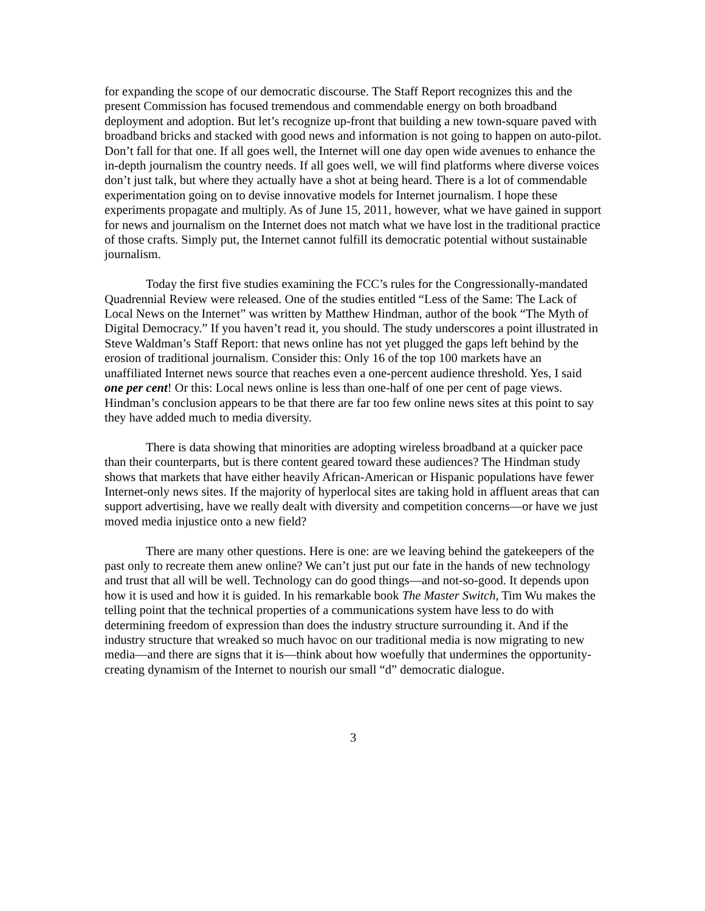for expanding the scope of our democratic discourse. The Staff Report recognizes this and the present Commission has focused tremendous and commendable energy on both broadband deployment and adoption. But let’s recognize up-front that building a new town-square paved with broadband bricks and stacked with good news and information is not going to happen on auto-pilot. Don’t fall for that one. If all goes well, the Internet will one day open wide avenues to enhance the in-depth journalism the country needs. If all goes well, we will find platforms where diverse voices don’t just talk, but where they actually have a shot at being heard. There is a lot of commendable experimentation going on to devise innovative models for Internet journalism. I hope these experiments propagate and multiply. As of June 15, 2011, however, what we have gained in support for news and journalism on the Internet does not match what we have lost in the traditional practice of those crafts. Simply put, the Internet cannot fulfill its democratic potential without sustainable journalism.
Today the first five studies examining the FCC’s rules for the Congressionally-mandated Quadrennial Review were released. One of the studies entitled “Less of the Same: The Lack of Local News on the Internet” was written by Matthew Hindman, author of the book “The Myth of Digital Democracy.” If you haven’t read it, you should. The study underscores a point illustrated in Steve Waldman’s Staff Report: that news online has not yet plugged the gaps left behind by the erosion of traditional journalism. Consider this: Only 16 of the top 100 markets have an unaffiliated Internet news source that reaches even a one-percent audience threshold. Yes, I said one per cent! Or this: Local news online is less than one-half of one per cent of page views. Hindman’s conclusion appears to be that there are far too few online news sites at this point to say they have added much to media diversity.
There is data showing that minorities are adopting wireless broadband at a quicker pace than their counterparts, but is there content geared toward these audiences? The Hindman study shows that markets that have either heavily African-American or Hispanic populations have fewer Internet-only news sites. If the majority of hyperlocal sites are taking hold in affluent areas that can support advertising, have we really dealt with diversity and competition concerns—or have we just moved media injustice onto a new field?
There are many other questions. Here is one: are we leaving behind the gatekeepers of the past only to recreate them anew online? We can’t just put our fate in the hands of new technology and trust that all will be well. Technology can do good things—and not-so-good. It depends upon how it is used and how it is guided. In his remarkable book The Master Switch, Tim Wu makes the telling point that the technical properties of a communications system have less to do with determining freedom of expression than does the industry structure surrounding it. And if the industry structure that wreaked so much havoc on our traditional media is now migrating to new media—and there are signs that it is—think about how woefully that undermines the opportunity-creating dynamism of the Internet to nourish our small “d” democratic dialogue.
3